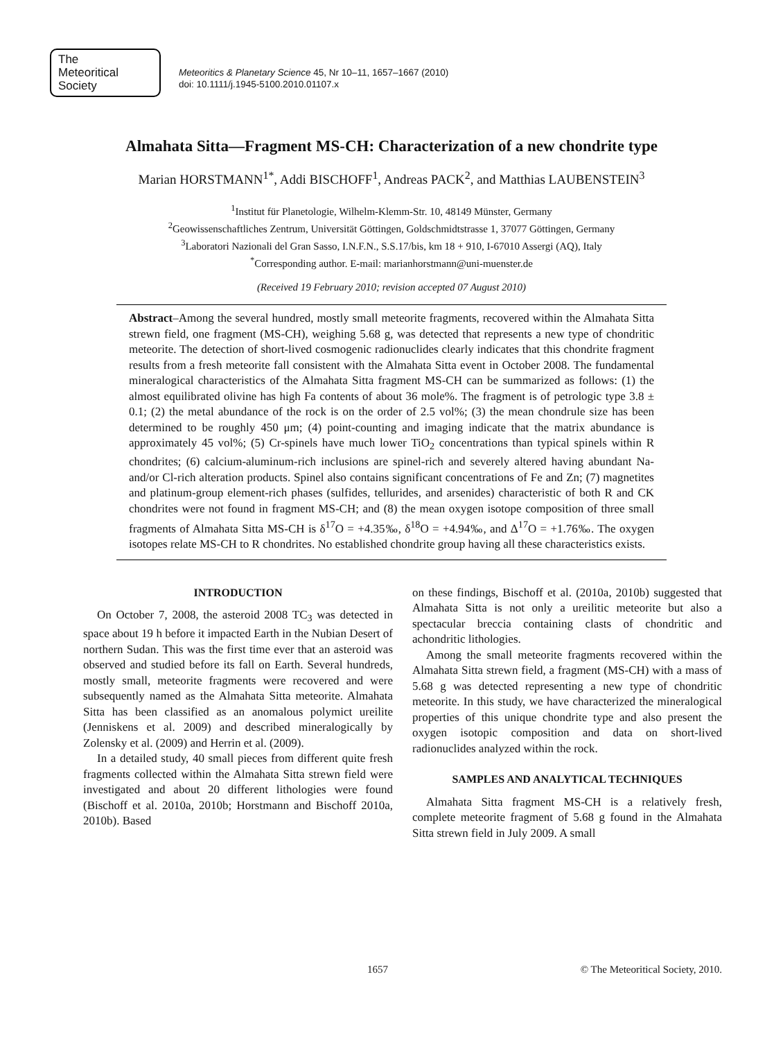The
Meteoritical
Society
Meteoritics & Planetary Science 45, Nr 10–11, 1657–1667 (2010)
doi: 10.1111/j.1945-5100.2010.01107.x
Almahata Sitta—Fragment MS-CH: Characterization of a new chondrite type
Marian HORSTMANN<sup>1*</sup>, Addi BISCHOFF<sup>1</sup>, Andreas PACK<sup>2</sup>, and Matthias LAUBENSTEIN<sup>3</sup>
<sup>1</sup> Institut für Planetologie, Wilhelm-Klemm-Str. 10, 48149 Münster, Germany
<sup>2</sup> Geowissenschaftliches Zentrum, Universität Göttingen, Goldschmidtstrasse 1, 37077 Göttingen, Germany
<sup>3</sup> Laboratori Nazionali del Gran Sasso, I.N.F.N., S.S.17/bis, km 18 + 910, I-67010 Assergi (AQ), Italy
<sup>*</sup> Corresponding author. E-mail: marianhorstmann@uni-muenster.de
(Received 19 February 2010; revision accepted 07 August 2010)
Abstract–Among the several hundred, mostly small meteorite fragments, recovered within the Almahata Sitta strewn field, one fragment (MS-CH), weighing 5.68 g, was detected that represents a new type of chondritic meteorite. The detection of short-lived cosmogenic radionuclides clearly indicates that this chondrite fragment results from a fresh meteorite fall consistent with the Almahata Sitta event in October 2008. The fundamental mineralogical characteristics of the Almahata Sitta fragment MS-CH can be summarized as follows: (1) the almost equilibrated olivine has high Fa contents of about 36 mole%. The fragment is of petrologic type 3.8 ± 0.1; (2) the metal abundance of the rock is on the order of 2.5 vol%; (3) the mean chondrule size has been determined to be roughly 450 μm; (4) point-counting and imaging indicate that the matrix abundance is approximately 45 vol%; (5) Cr-spinels have much lower TiO<sub>2</sub> concentrations than typical spinels within R chondrites; (6) calcium-aluminum-rich inclusions are spinel-rich and severely altered having abundant Na- and/or Cl-rich alteration products. Spinel also contains significant concentrations of Fe and Zn; (7) magnetites and platinum-group element-rich phases (sulfides, tellurides, and arsenides) characteristic of both R and CK chondrites were not found in fragment MS-CH; and (8) the mean oxygen isotope composition of three small fragments of Almahata Sitta MS-CH is δ<sup>17</sup>O = +4.35‰, δ<sup>18</sup>O = +4.94‰, and Δ<sup>17</sup>O = +1.76‰. The oxygen isotopes relate MS-CH to R chondrites. No established chondrite group having all these characteristics exists.
INTRODUCTION
On October 7, 2008, the asteroid 2008 TC<sub>3</sub> was detected in space about 19 h before it impacted Earth in the Nubian Desert of northern Sudan. This was the first time ever that an asteroid was observed and studied before its fall on Earth. Several hundreds, mostly small, meteorite fragments were recovered and were subsequently named as the Almahata Sitta meteorite. Almahata Sitta has been classified as an anomalous polymict ureilite (Jenniskens et al. 2009) and described mineralogically by Zolensky et al. (2009) and Herrin et al. (2009).
In a detailed study, 40 small pieces from different quite fresh fragments collected within the Almahata Sitta strewn field were investigated and about 20 different lithologies were found (Bischoff et al. 2010a, 2010b; Horstmann and Bischoff 2010a, 2010b). Based
on these findings, Bischoff et al. (2010a, 2010b) suggested that Almahata Sitta is not only a ureilitic meteorite but also a spectacular breccia containing clasts of chondritic and achondritic lithologies.
Among the small meteorite fragments recovered within the Almahata Sitta strewn field, a fragment (MS-CH) with a mass of 5.68 g was detected representing a new type of chondritic meteorite. In this study, we have characterized the mineralogical properties of this unique chondrite type and also present the oxygen isotopic composition and data on short-lived radionuclides analyzed within the rock.
SAMPLES AND ANALYTICAL TECHNIQUES
Almahata Sitta fragment MS-CH is a relatively fresh, complete meteorite fragment of 5.68 g found in the Almahata Sitta strewn field in July 2009. A small
1657 © The Meteoritical Society, 2010.